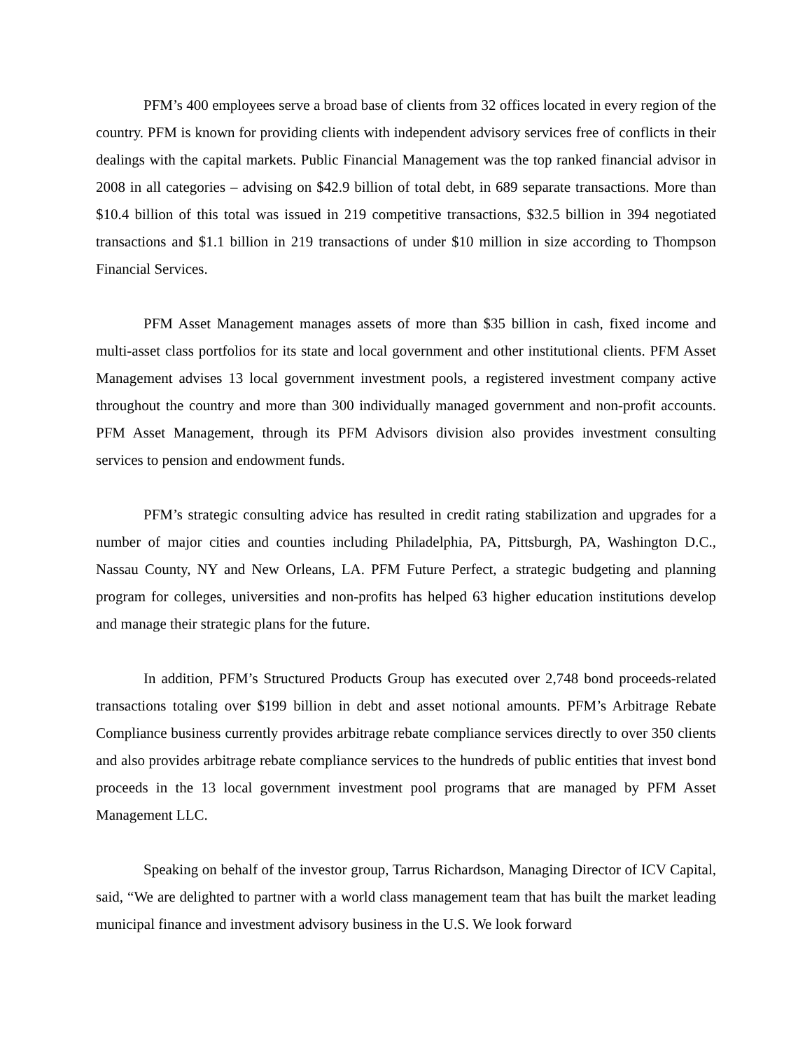PFM’s 400 employees serve a broad base of clients from 32 offices located in every region of the country. PFM is known for providing clients with independent advisory services free of conflicts in their dealings with the capital markets. Public Financial Management was the top ranked financial advisor in 2008 in all categories – advising on $42.9 billion of total debt, in 689 separate transactions. More than $10.4 billion of this total was issued in 219 competitive transactions, $32.5 billion in 394 negotiated transactions and $1.1 billion in 219 transactions of under $10 million in size according to Thompson Financial Services.
PFM Asset Management manages assets of more than $35 billion in cash, fixed income and multi-asset class portfolios for its state and local government and other institutional clients. PFM Asset Management advises 13 local government investment pools, a registered investment company active throughout the country and more than 300 individually managed government and non-profit accounts. PFM Asset Management, through its PFM Advisors division also provides investment consulting services to pension and endowment funds.
PFM’s strategic consulting advice has resulted in credit rating stabilization and upgrades for a number of major cities and counties including Philadelphia, PA, Pittsburgh, PA, Washington D.C., Nassau County, NY and New Orleans, LA. PFM Future Perfect, a strategic budgeting and planning program for colleges, universities and non-profits has helped 63 higher education institutions develop and manage their strategic plans for the future.
In addition, PFM’s Structured Products Group has executed over 2,748 bond proceeds-related transactions totaling over $199 billion in debt and asset notional amounts. PFM’s Arbitrage Rebate Compliance business currently provides arbitrage rebate compliance services directly to over 350 clients and also provides arbitrage rebate compliance services to the hundreds of public entities that invest bond proceeds in the 13 local government investment pool programs that are managed by PFM Asset Management LLC.
Speaking on behalf of the investor group, Tarrus Richardson, Managing Director of ICV Capital, said, “We are delighted to partner with a world class management team that has built the market leading municipal finance and investment advisory business in the U.S. We look forward